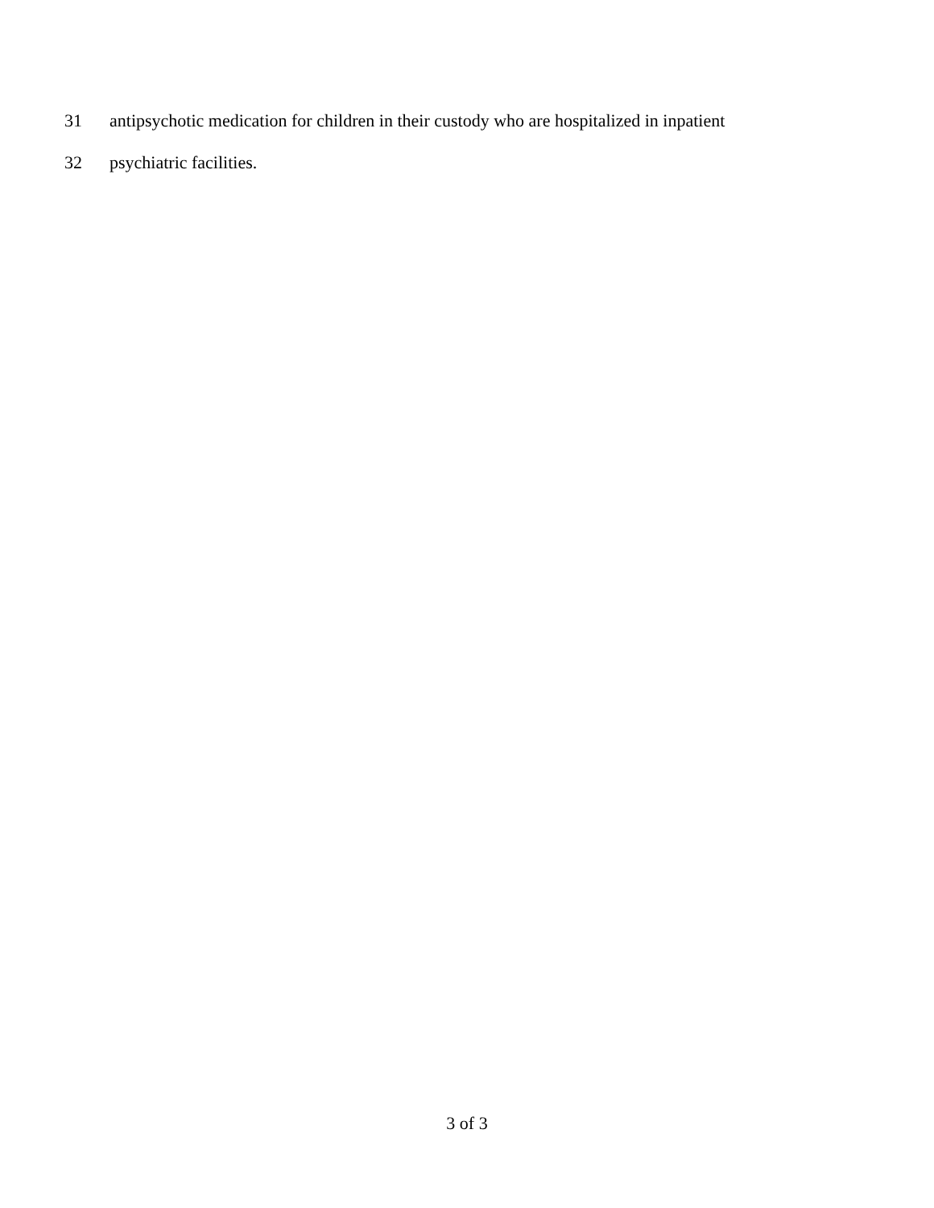31 antipsychotic medication for children in their custody who are hospitalized in inpatient
32 psychiatric facilities.
3 of 3